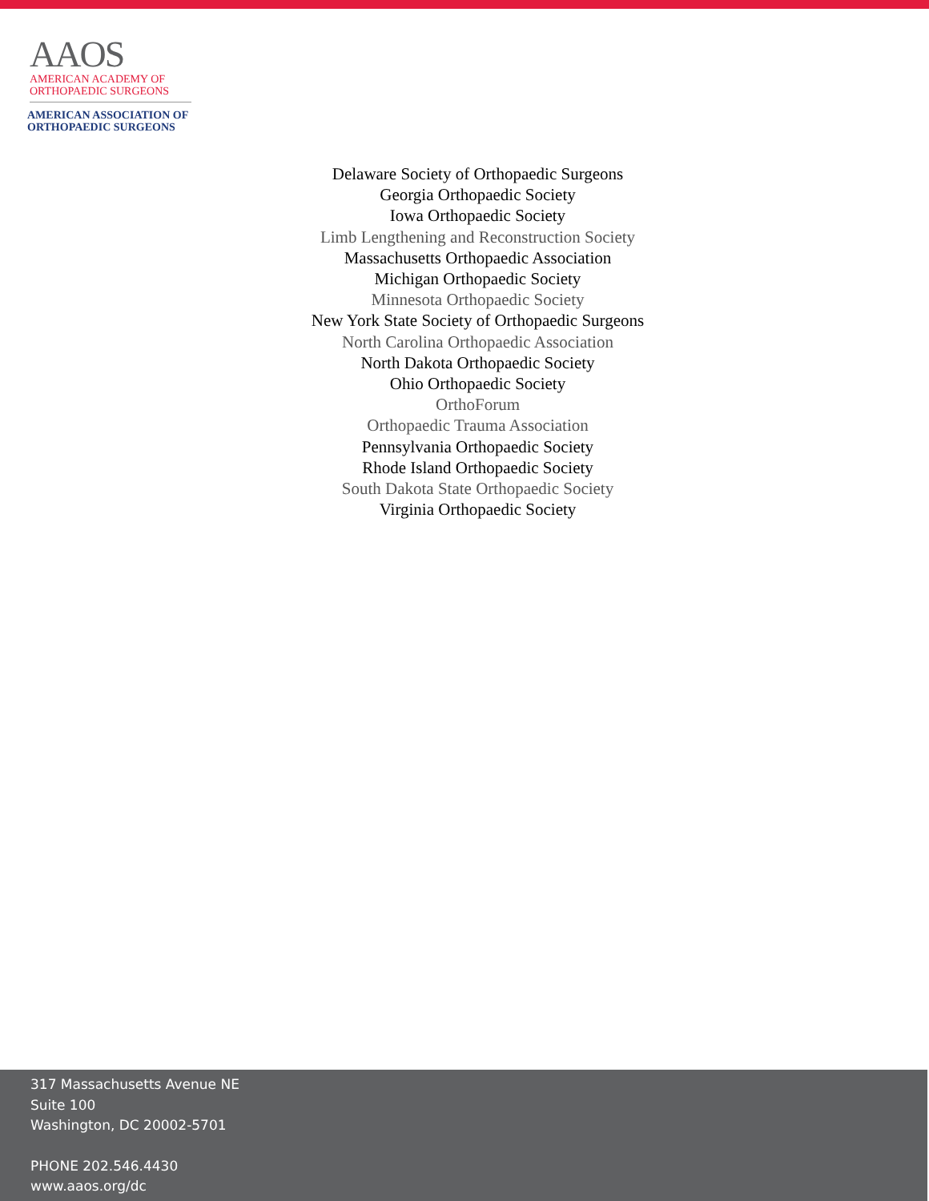AAOS
AMERICAN ACADEMY OF
ORTHOPAEDIC SURGEONS
AMERICAN ASSOCIATION OF
ORTHOPAEDIC SURGEONS
Delaware Society of Orthopaedic Surgeons
Georgia Orthopaedic Society
Iowa Orthopaedic Society
Limb Lengthening and Reconstruction Society
Massachusetts Orthopaedic Association
Michigan Orthopaedic Society
Minnesota Orthopaedic Society
New York State Society of Orthopaedic Surgeons
North Carolina Orthopaedic Association
North Dakota Orthopaedic Society
Ohio Orthopaedic Society
OrthoForum
Orthopaedic Trauma Association
Pennsylvania Orthopaedic Society
Rhode Island Orthopaedic Society
South Dakota State Orthopaedic Society
Virginia Orthopaedic Society
317 Massachusetts Avenue NE
Suite 100
Washington, DC 20002-5701
PHONE 202.546.4430
www.aaos.org/dc